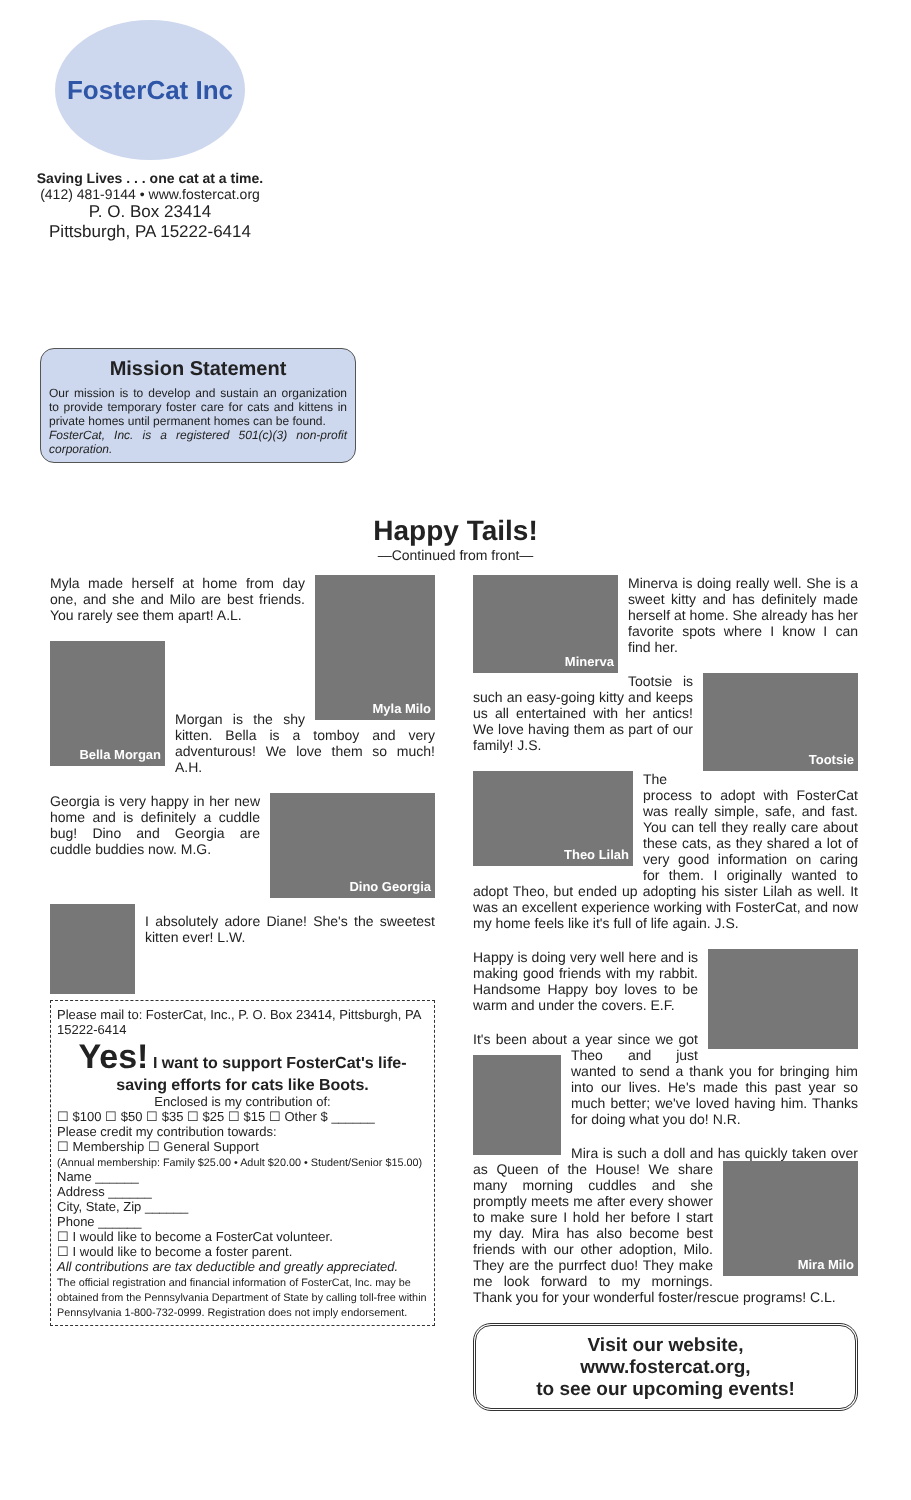FosterCat Inc
Saving Lives . . . one cat at a time.
(412) 481-9144 • www.fostercat.org
P. O. Box 23414
Pittsburgh, PA 15222-6414
Mission Statement
Our mission is to develop and sustain an organization to provide temporary foster care for cats and kittens in private homes until permanent homes can be found.
FosterCat, Inc. is a registered 501(c)(3) non-profit corporation.
Happy Tails!
—Continued from front—
Myla Milo
Myla made herself at home from day one, and she and Milo are best friends. You rarely see them apart! A.L.
Bella Morgan
Morgan is the shy kitten. Bella is a tomboy and very adventurous! We love them so much! A.H.
Dino Georgia
Georgia is very happy in her new home and is definitely a cuddle bug! Dino and Georgia are cuddle buddies now. M.G.
I absolutely adore Diane! She's the sweetest kitten ever! L.W.
Please mail to: FosterCat, Inc., P. O. Box 23414, Pittsburgh, PA 15222-6414
Yes! I want to support FosterCat's life-saving efforts for cats like Boots.
Enclosed is my contribution of:
☐ $100 ☐ $50 ☐ $35 ☐ $25 ☐ $15 ☐ Other $ ______
Please credit my contribution towards:
☐ Membership ☐ General Support
(Annual membership: Family $25.00 • Adult $20.00 • Student/Senior $15.00)
Name ______
Address ______
City, State, Zip ______
Phone ______
☐ I would like to become a FosterCat volunteer.
☐ I would like to become a foster parent.
All contributions are tax deductible and greatly appreciated.
The official registration and financial information of FosterCat, Inc. may be obtained from the Pennsylvania Department of State by calling toll-free within Pennsylvania 1-800-732-0999. Registration does not imply endorsement.
Minerva
Minerva is doing really well. She is a sweet kitty and has definitely made herself at home. She already has her favorite spots where I know I can find her.
Tootsie
Tootsie is such an easy-going kitty and keeps us all entertained with her antics! We love having them as part of our family! J.S.
Theo Lilah
The process to adopt with FosterCat was really simple, safe, and fast. You can tell they really care about these cats, as they shared a lot of very good information on caring for them. I originally wanted to adopt Theo, but ended up adopting his sister Lilah as well. It was an excellent experience working with FosterCat, and now my home feels like it's full of life again. J.S.
Happy is doing very well here and is making good friends with my rabbit. Handsome Happy boy loves to be warm and under the covers. E.F.
It's been about a year since we got Theo and just wanted to send a thank you for bringing him into our lives. He's made this past year so much better; we've loved having him. Thanks for doing what you do! N.R.
Mira Milo
Mira is such a doll and has quickly taken over as Queen of the House! We share many morning cuddles and she promptly meets me after every shower to make sure I hold her before I start my day. Mira has also become best friends with our other adoption, Milo. They are the purrfect duo! They make me look forward to my mornings. Thank you for your wonderful foster/rescue programs! C.L.
Visit our website,
www.fostercat.org,
to see our upcoming events!